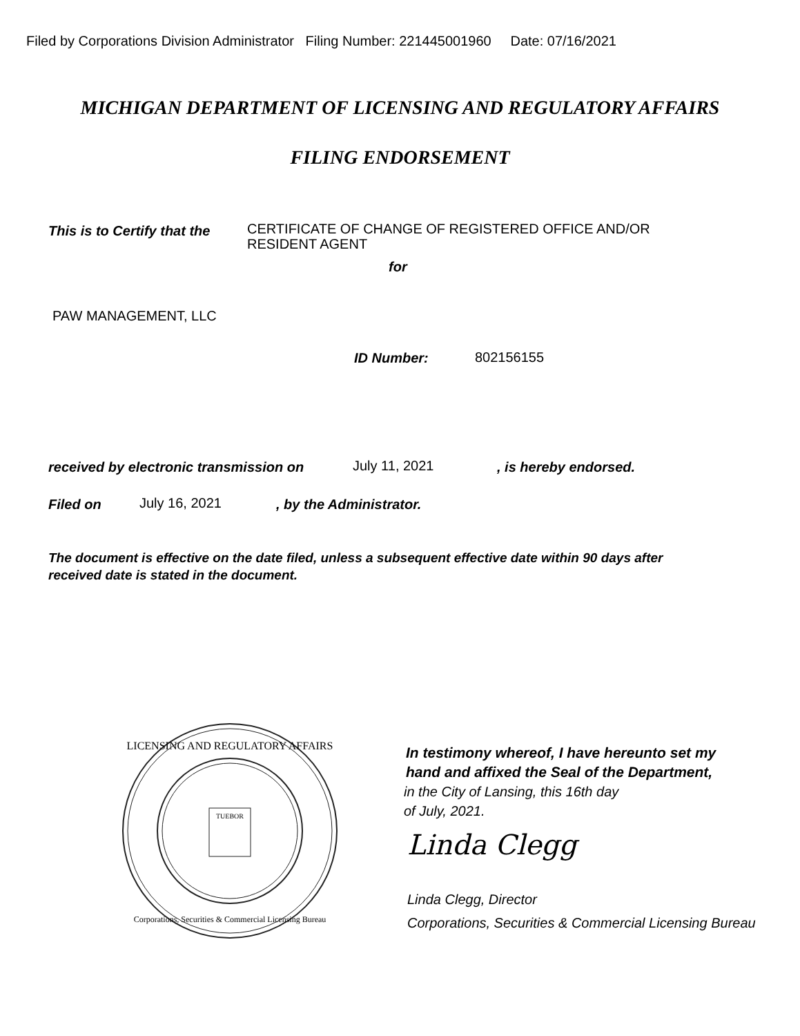Filed by Corporations Division Administrator Filing Number: 221445001960 Date: 07/16/2021
MICHIGAN DEPARTMENT OF LICENSING AND REGULATORY AFFAIRS
FILING ENDORSEMENT
This is to Certify that the
CERTIFICATE OF CHANGE OF REGISTERED OFFICE AND/OR
RESIDENT AGENT
for
PAW MANAGEMENT, LLC
ID Number: 802156155
received by electronic transmission on
July 11, 2021 , is hereby endorsed.
Filed on July 16, 2021 , by the Administrator.
The document is effective on the date filed, unless a subsequent effective date within 90 days after
received date is stated in the document.
TUEBOR
LICENSING AND REGULATORY AFFAIRS
Corporations, Securities & Commercial Licensing Bureau
In testimony whereof, I have hereunto set my
hand and affixed the Seal of the Department,
in the City of Lansing, this 16th day
of July, 2021.
Linda Clegg
Linda Clegg, Director
Corporations, Securities & Commercial Licensing Bureau